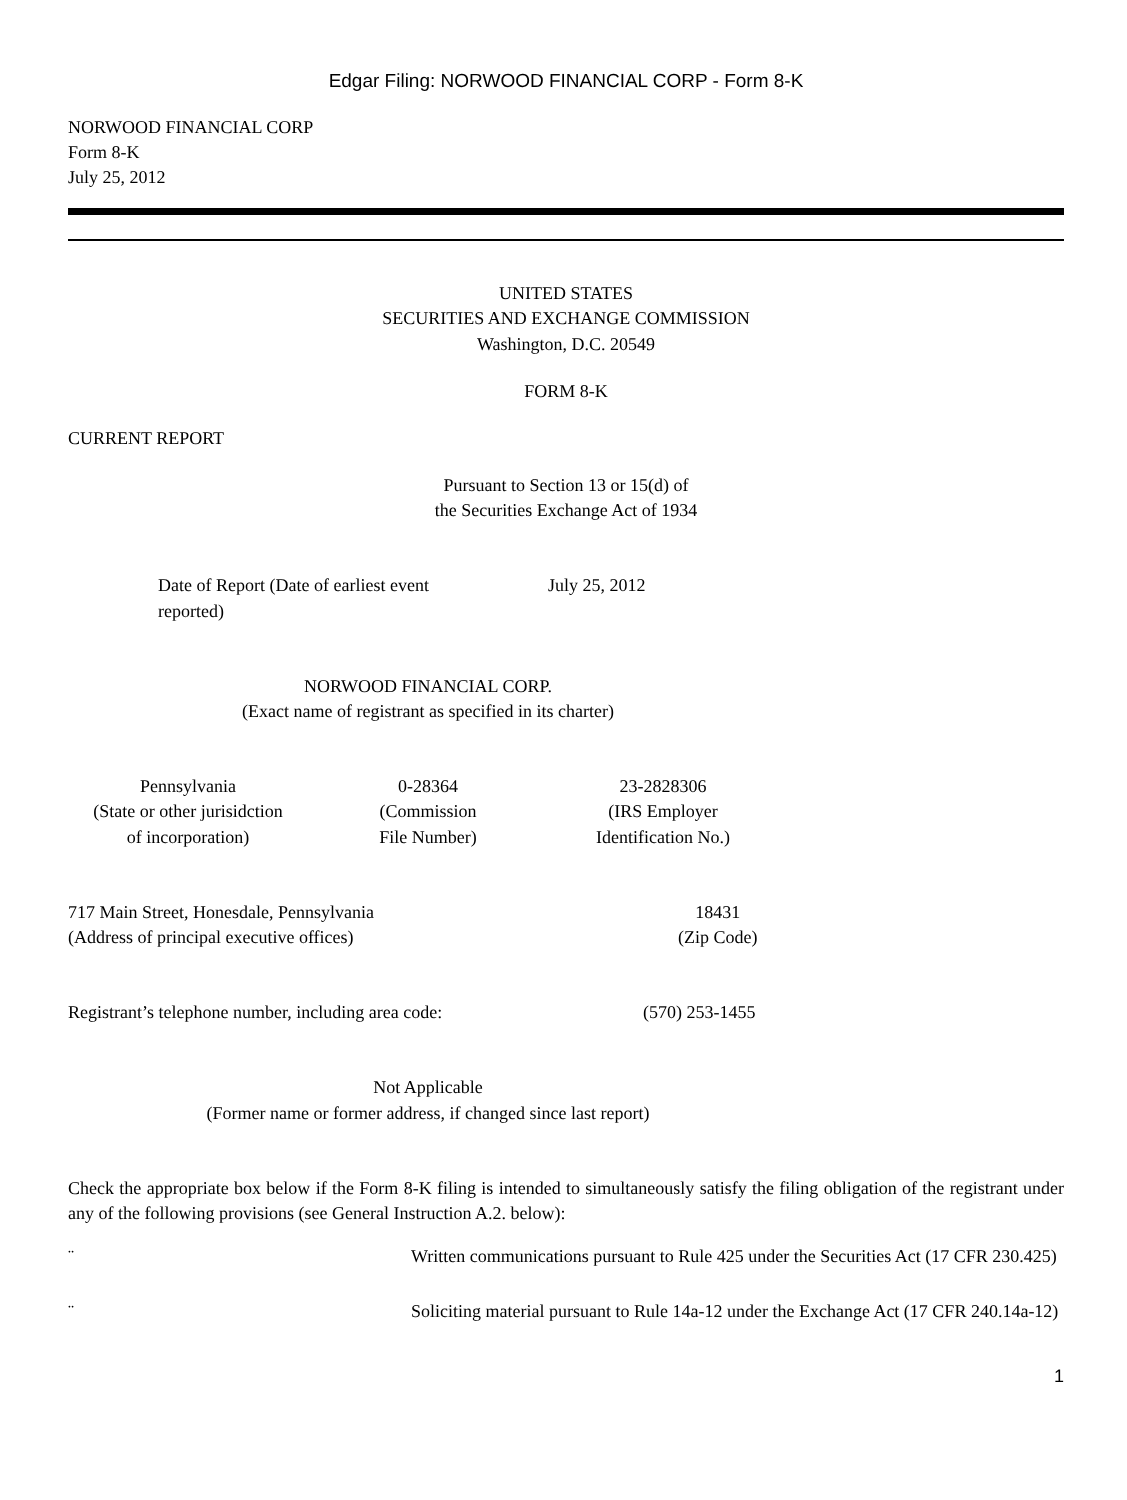Edgar Filing: NORWOOD FINANCIAL CORP - Form 8-K
NORWOOD FINANCIAL CORP
Form 8-K
July 25, 2012
UNITED STATES
SECURITIES AND EXCHANGE COMMISSION
Washington, D.C. 20549
FORM 8-K
CURRENT REPORT
Pursuant to Section 13 or 15(d) of
the Securities Exchange Act of 1934
| Date of Report (Date of earliest event reported) | July 25, 2012 |
NORWOOD FINANCIAL CORP.
(Exact name of registrant as specified in its charter)
| Pennsylvania (State or other jurisidction of incorporation) | 0-28364 (Commission File Number) | 23-2828306 (IRS Employer Identification No.) |
| 717 Main Street, Honesdale, Pennsylvania (Address of principal executive offices) | 18431 (Zip Code) |
| Registrant’s telephone number, including area code: | (570) 253-1455 |
Not Applicable
(Former name or former address, if changed since last report)
Check the appropriate box below if the Form 8-K filing is intended to simultaneously satisfy the filing obligation of the registrant under any of the following provisions (see General Instruction A.2. below):
| ¨ | Written communications pursuant to Rule 425 under the Securities Act (17 CFR 230.425) |
| ¨ | Soliciting material pursuant to Rule 14a-12 under the Exchange Act (17 CFR 240.14a-12) |
1